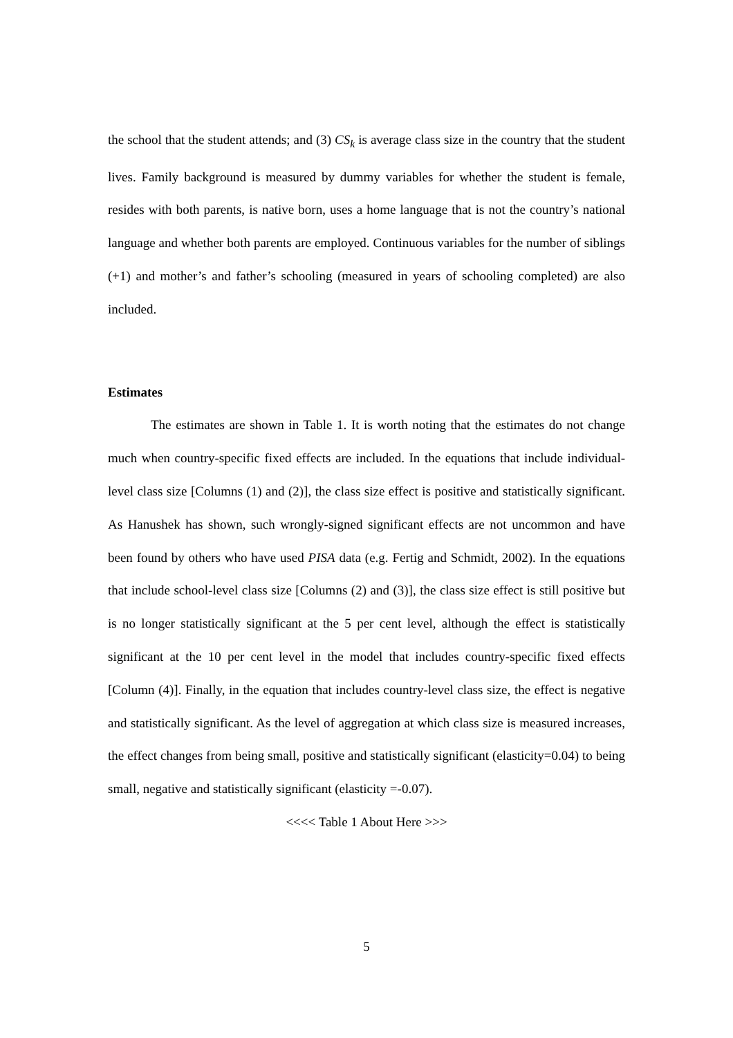the school that the student attends; and (3) CS<sub>k</sub> is average class size in the country that the student lives. Family background is measured by dummy variables for whether the student is female, resides with both parents, is native born, uses a home language that is not the country’s national language and whether both parents are employed. Continuous variables for the number of siblings (+1) and mother’s and father’s schooling (measured in years of schooling completed) are also included.
Estimates
The estimates are shown in Table 1. It is worth noting that the estimates do not change much when country-specific fixed effects are included. In the equations that include individual-level class size [Columns (1) and (2)], the class size effect is positive and statistically significant. As Hanushek has shown, such wrongly-signed significant effects are not uncommon and have been found by others who have used PISA data (e.g. Fertig and Schmidt, 2002). In the equations that include school-level class size [Columns (2) and (3)], the class size effect is still positive but is no longer statistically significant at the 5 per cent level, although the effect is statistically significant at the 10 per cent level in the model that includes country-specific fixed effects [Column (4)]. Finally, in the equation that includes country-level class size, the effect is negative and statistically significant. As the level of aggregation at which class size is measured increases, the effect changes from being small, positive and statistically significant (elasticity=0.04) to being small, negative and statistically significant (elasticity =-0.07).
<<<< Table 1 About Here >>>
5